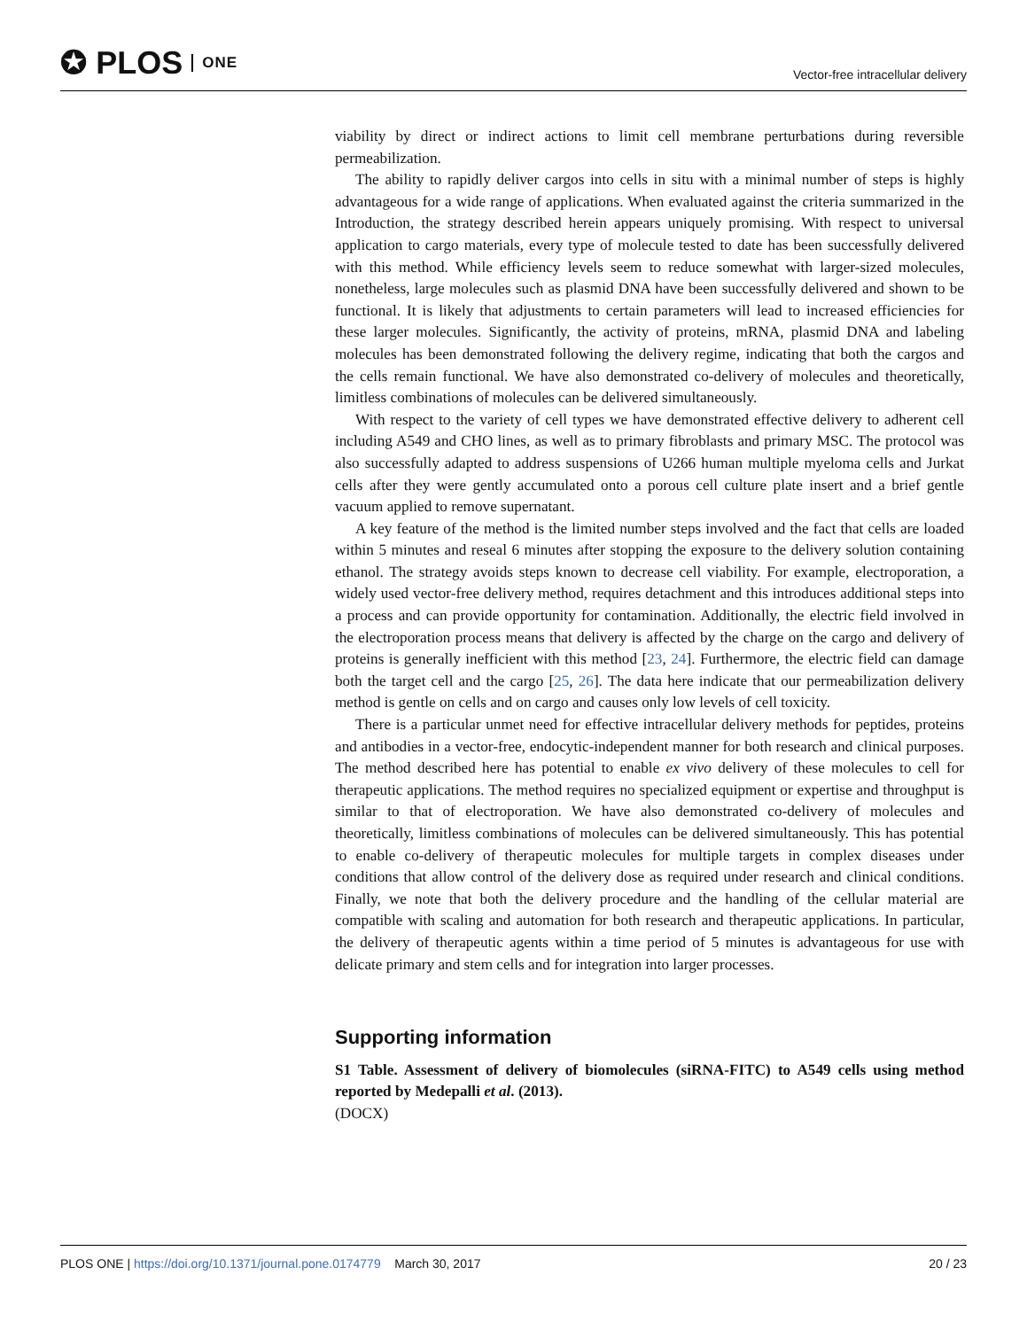✪ PLOS ONE
Vector-free intracellular delivery
viability by direct or indirect actions to limit cell membrane perturbations during reversible permeabilization.
The ability to rapidly deliver cargos into cells in situ with a minimal number of steps is highly advantageous for a wide range of applications. When evaluated against the criteria summarized in the Introduction, the strategy described herein appears uniquely promising. With respect to universal application to cargo materials, every type of molecule tested to date has been successfully delivered with this method. While efficiency levels seem to reduce somewhat with larger-sized molecules, nonetheless, large molecules such as plasmid DNA have been successfully delivered and shown to be functional. It is likely that adjustments to certain parameters will lead to increased efficiencies for these larger molecules. Significantly, the activity of proteins, mRNA, plasmid DNA and labeling molecules has been demonstrated following the delivery regime, indicating that both the cargos and the cells remain functional. We have also demonstrated co-delivery of molecules and theoretically, limitless combinations of molecules can be delivered simultaneously.
With respect to the variety of cell types we have demonstrated effective delivery to adherent cell including A549 and CHO lines, as well as to primary fibroblasts and primary MSC. The protocol was also successfully adapted to address suspensions of U266 human multiple myeloma cells and Jurkat cells after they were gently accumulated onto a porous cell culture plate insert and a brief gentle vacuum applied to remove supernatant.
A key feature of the method is the limited number steps involved and the fact that cells are loaded within 5 minutes and reseal 6 minutes after stopping the exposure to the delivery solution containing ethanol. The strategy avoids steps known to decrease cell viability. For example, electroporation, a widely used vector-free delivery method, requires detachment and this introduces additional steps into a process and can provide opportunity for contamination. Additionally, the electric field involved in the electroporation process means that delivery is affected by the charge on the cargo and delivery of proteins is generally inefficient with this method [23, 24]. Furthermore, the electric field can damage both the target cell and the cargo [25, 26]. The data here indicate that our permeabilization delivery method is gentle on cells and on cargo and causes only low levels of cell toxicity.
There is a particular unmet need for effective intracellular delivery methods for peptides, proteins and antibodies in a vector-free, endocytic-independent manner for both research and clinical purposes. The method described here has potential to enable ex vivo delivery of these molecules to cell for therapeutic applications. The method requires no specialized equipment or expertise and throughput is similar to that of electroporation. We have also demonstrated co-delivery of molecules and theoretically, limitless combinations of molecules can be delivered simultaneously. This has potential to enable co-delivery of therapeutic molecules for multiple targets in complex diseases under conditions that allow control of the delivery dose as required under research and clinical conditions. Finally, we note that both the delivery procedure and the handling of the cellular material are compatible with scaling and automation for both research and therapeutic applications. In particular, the delivery of therapeutic agents within a time period of 5 minutes is advantageous for use with delicate primary and stem cells and for integration into larger processes.
Supporting information
S1 Table. Assessment of delivery of biomolecules (siRNA-FITC) to A549 cells using method reported by Medepalli et al. (2013).
(DOCX)
PLOS ONE | https://doi.org/10.1371/journal.pone.0174779 March 30, 2017 20 / 23